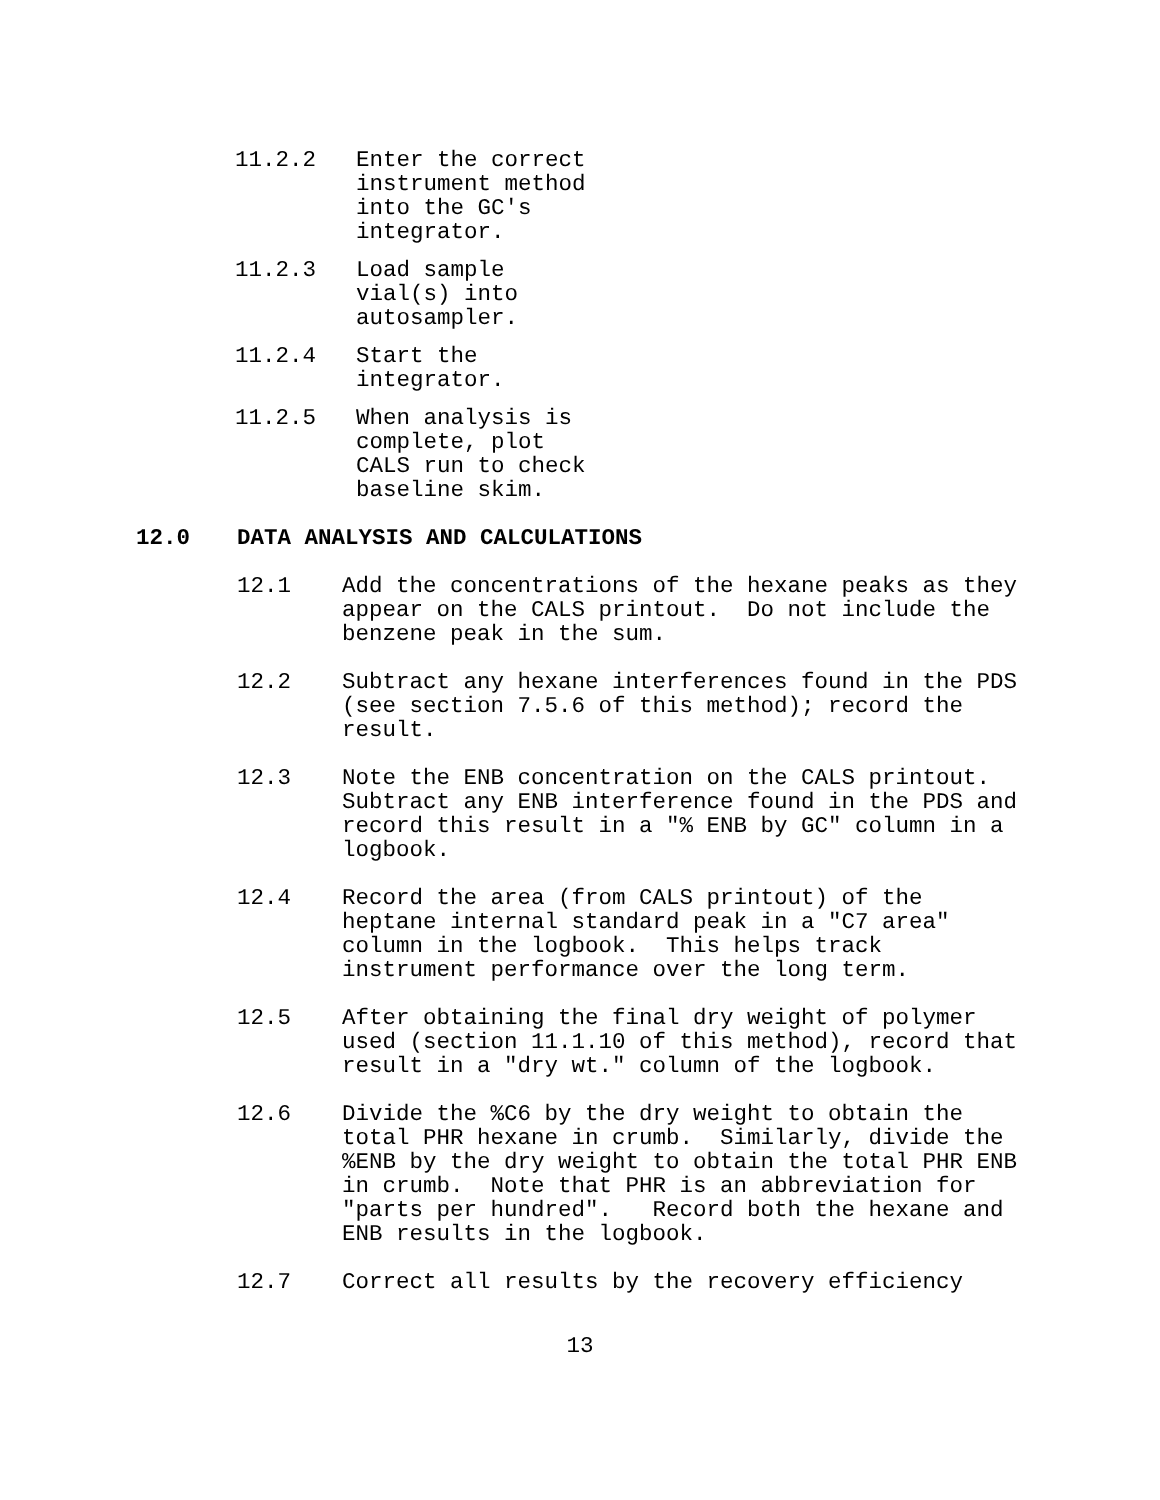11.2.2 Enter the correct instrument method into the GC's integrator.
11.2.3 Load sample vial(s) into autosampler.
11.2.4 Start the integrator.
11.2.5 When analysis is complete, plot CALS run to check baseline skim.
12.0 DATA ANALYSIS AND CALCULATIONS
12.1 Add the concentrations of the hexane peaks as they appear on the CALS printout. Do not include the benzene peak in the sum.
12.2 Subtract any hexane interferences found in the PDS (see section 7.5.6 of this method); record the result.
12.3 Note the ENB concentration on the CALS printout. Subtract any ENB interference found in the PDS and record this result in a "% ENB by GC" column in a logbook.
12.4 Record the area (from CALS printout) of the heptane internal standard peak in a "C7 area" column in the logbook. This helps track instrument performance over the long term.
12.5 After obtaining the final dry weight of polymer used (section 11.1.10 of this method), record that result in a "dry wt." column of the logbook.
12.6 Divide the %C6 by the dry weight to obtain the total PHR hexane in crumb. Similarly, divide the %ENB by the dry weight to obtain the total PHR ENB in crumb. Note that PHR is an abbreviation for "parts per hundred". Record both the hexane and ENB results in the logbook.
12.7 Correct all results by the recovery efficiency
13